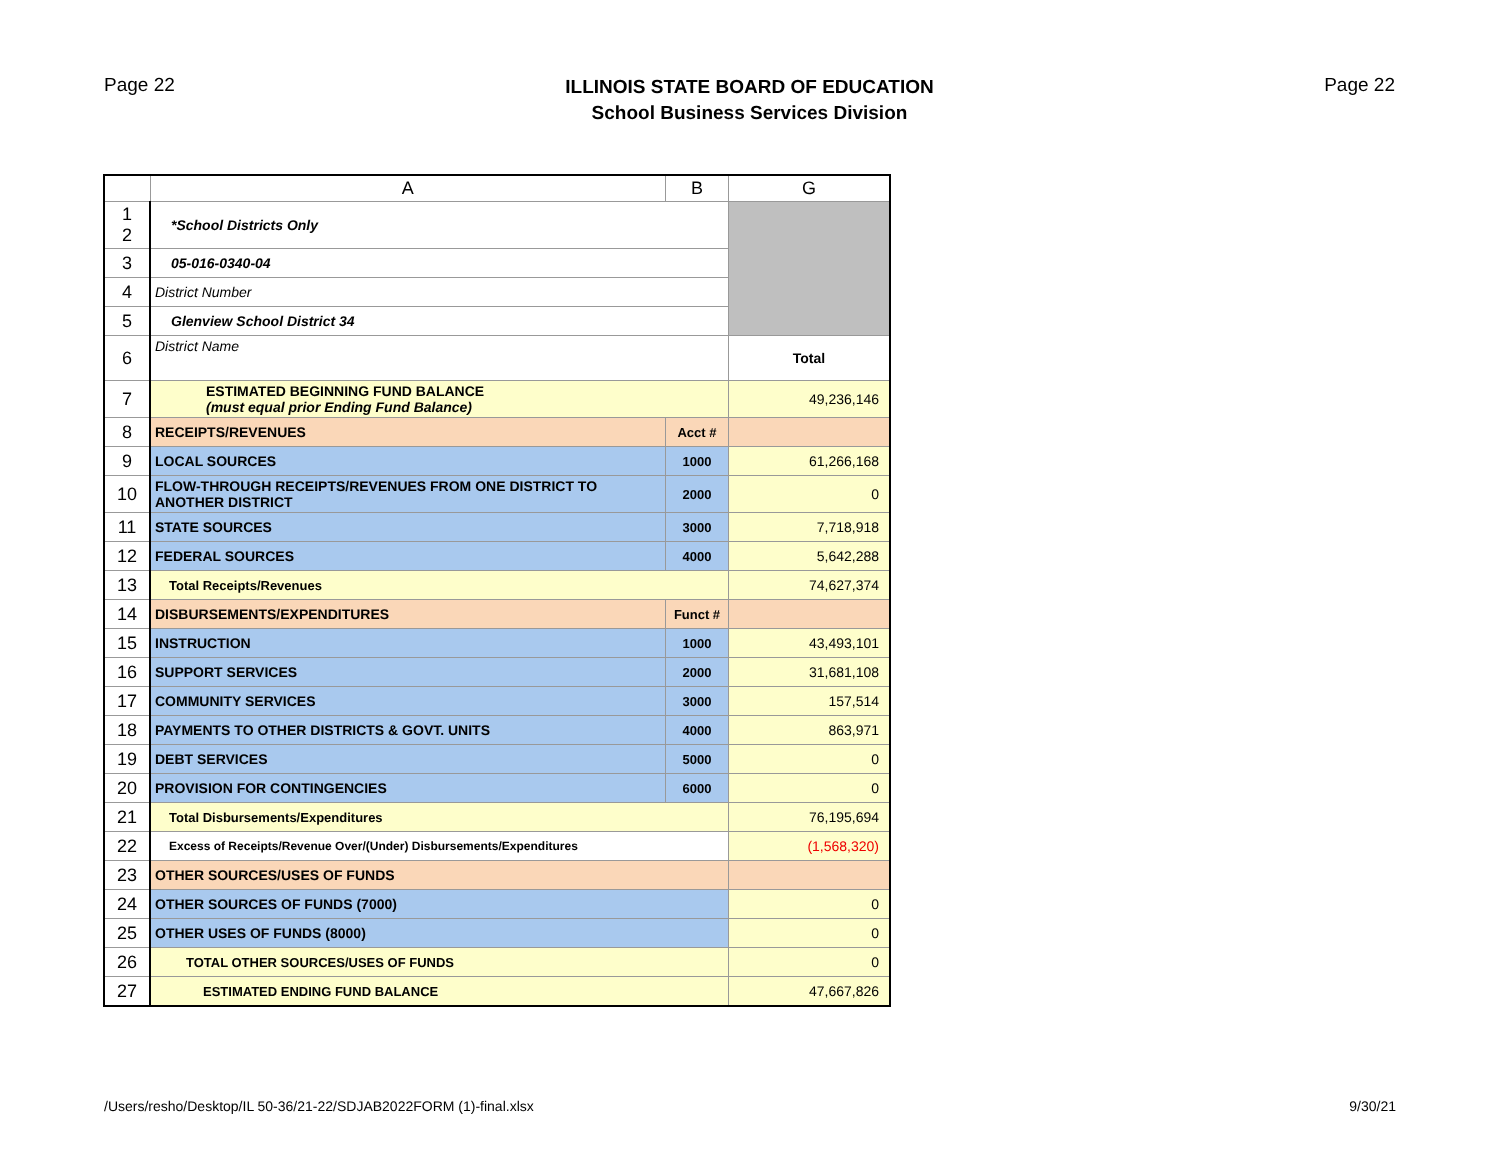Page 22
ILLINOIS STATE BOARD OF EDUCATION
School Business Services Division
Page 22
| | A | B | G |
| --- | --- | --- | --- |
| 1 2 | *School Districts Only | | |
| 3 | 05-016-0340-04 | | |
| 4 | District Number | | |
| 5 | Glenview School District 34 | | |
| 6 | District Name | | Total |
| 7 | ESTIMATED BEGINNING FUND BALANCE (must equal prior Ending Fund Balance) | | 49,236,146 |
| 8 | RECEIPTS/REVENUES | Acct # | |
| 9 | LOCAL SOURCES | 1000 | 61,266,168 |
| 10 | FLOW-THROUGH RECEIPTS/REVENUES FROM ONE DISTRICT TO ANOTHER DISTRICT | 2000 | 0 |
| 11 | STATE SOURCES | 3000 | 7,718,918 |
| 12 | FEDERAL SOURCES | 4000 | 5,642,288 |
| 13 | Total Receipts/Revenues | | 74,627,374 |
| 14 | DISBURSEMENTS/EXPENDITURES | Funct # | |
| 15 | INSTRUCTION | 1000 | 43,493,101 |
| 16 | SUPPORT SERVICES | 2000 | 31,681,108 |
| 17 | COMMUNITY SERVICES | 3000 | 157,514 |
| 18 | PAYMENTS TO OTHER DISTRICTS & GOVT. UNITS | 4000 | 863,971 |
| 19 | DEBT SERVICES | 5000 | 0 |
| 20 | PROVISION FOR CONTINGENCIES | 6000 | 0 |
| 21 | Total Disbursements/Expenditures | | 76,195,694 |
| 22 | Excess of Receipts/Revenue Over/(Under) Disbursements/Expenditures | | (1,568,320) |
| 23 | OTHER SOURCES/USES OF FUNDS | | |
| 24 | OTHER SOURCES OF FUNDS (7000) | | 0 |
| 25 | OTHER USES OF FUNDS (8000) | | 0 |
| 26 | TOTAL OTHER SOURCES/USES OF FUNDS | | 0 |
| 27 | ESTIMATED ENDING FUND BALANCE | | 47,667,826 |
/Users/resho/Desktop/IL 50-36/21-22/SDJAB2022FORM (1)-final.xlsx 9/30/21